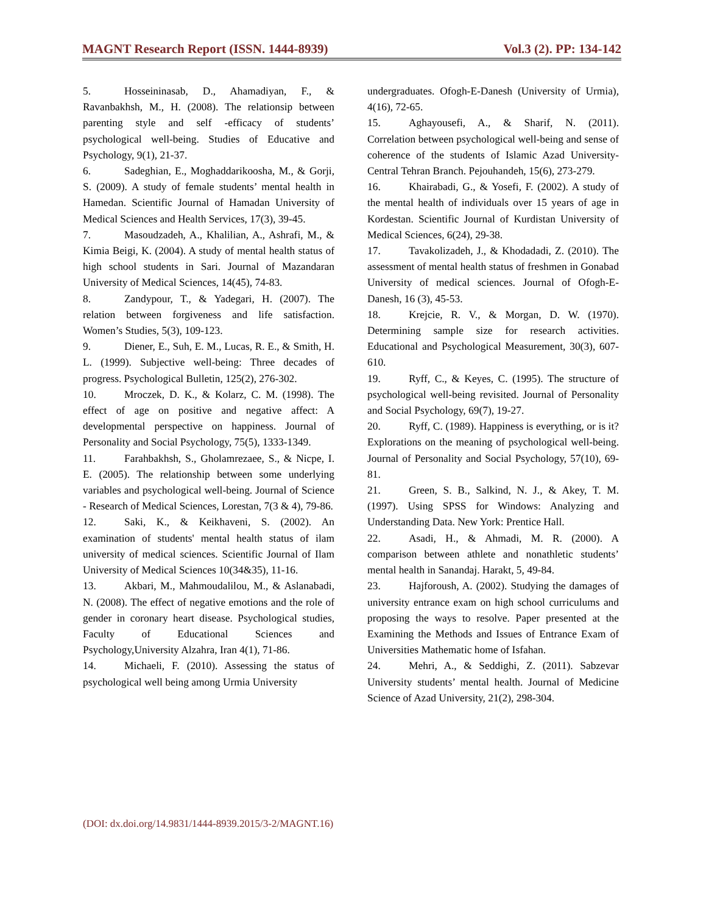MAGNT Research Report (ISSN. 1444-8939) Vol.3 (2). PP: 134-142
5. Hosseininasab, D., Ahamadiyan, F., & Ravanbakhsh, M., H. (2008). The relationsip between parenting style and self -efficacy of students’ psychological well-being. Studies of Educative and Psychology, 9(1), 21-37.
6. Sadeghian, E., Moghaddarikoosha, M., & Gorji, S. (2009). A study of female students’ mental health in Hamedan. Scientific Journal of Hamadan University of Medical Sciences and Health Services, 17(3), 39-45.
7. Masoudzadeh, A., Khalilian, A., Ashrafi, M., & Kimia Beigi, K. (2004). A study of mental health status of high school students in Sari. Journal of Mazandaran University of Medical Sciences, 14(45), 74-83.
8. Zandypour, T., & Yadegari, H. (2007). The relation between forgiveness and life satisfaction. Women’s Studies, 5(3), 109-123.
9. Diener, E., Suh, E. M., Lucas, R. E., & Smith, H. L. (1999). Subjective well-being: Three decades of progress. Psychological Bulletin, 125(2), 276-302.
10. Mroczek, D. K., & Kolarz, C. M. (1998). The effect of age on positive and negative affect: A developmental perspective on happiness. Journal of Personality and Social Psychology, 75(5), 1333-1349.
11. Farahbakhsh, S., Gholamrezaee, S., & Nicpe, I. E. (2005). The relationship between some underlying variables and psychological well-being. Journal of Science - Research of Medical Sciences, Lorestan, 7(3 & 4), 79-86.
12. Saki, K., & Keikhaveni, S. (2002). An examination of students' mental health status of ilam university of medical sciences. Scientific Journal of Ilam University of Medical Sciences 10(34&35), 11-16.
13. Akbari, M., Mahmoudalilou, M., & Aslanabadi, N. (2008). The effect of negative emotions and the role of gender in coronary heart disease. Psychological studies, Faculty of Educational Sciences and Psychology,University Alzahra, Iran 4(1), 71-86.
14. Michaeli, F. (2010). Assessing the status of psychological well being among Urmia University
undergraduates. Ofogh-E-Danesh (University of Urmia), 4(16), 72-65.
15. Aghayousefi, A., & Sharif, N. (2011). Correlation between psychological well-being and sense of coherence of the students of Islamic Azad University-Central Tehran Branch. Pejouhandeh, 15(6), 273-279.
16. Khairabadi, G., & Yosefi, F. (2002). A study of the mental health of individuals over 15 years of age in Kordestan. Scientific Journal of Kurdistan University of Medical Sciences, 6(24), 29-38.
17. Tavakolizadeh, J., & Khodadadi, Z. (2010). The assessment of mental health status of freshmen in Gonabad University of medical sciences. Journal of Ofogh-E-Danesh, 16 (3), 45-53.
18. Krejcie, R. V., & Morgan, D. W. (1970). Determining sample size for research activities. Educational and Psychological Measurement, 30(3), 607-610.
19. Ryff, C., & Keyes, C. (1995). The structure of psychological well-being revisited. Journal of Personality and Social Psychology, 69(7), 19-27.
20. Ryff, C. (1989). Happiness is everything, or is it? Explorations on the meaning of psychological well-being. Journal of Personality and Social Psychology, 57(10), 69-81.
21. Green, S. B., Salkind, N. J., & Akey, T. M. (1997). Using SPSS for Windows: Analyzing and Understanding Data. New York: Prentice Hall.
22. Asadi, H., & Ahmadi, M. R. (2000). A comparison between athlete and nonathletic students’ mental health in Sanandaj. Harakt, 5, 49-84.
23. Hajforoush, A. (2002). Studying the damages of university entrance exam on high school curriculums and proposing the ways to resolve. Paper presented at the Examining the Methods and Issues of Entrance Exam of Universities Mathematic home of Isfahan.
24. Mehri, A., & Seddighi, Z. (2011). Sabzevar University students’ mental health. Journal of Medicine Science of Azad University, 21(2), 298-304.
(DOI: dx.doi.org/14.9831/1444-8939.2015/3-2/MAGNT.16)